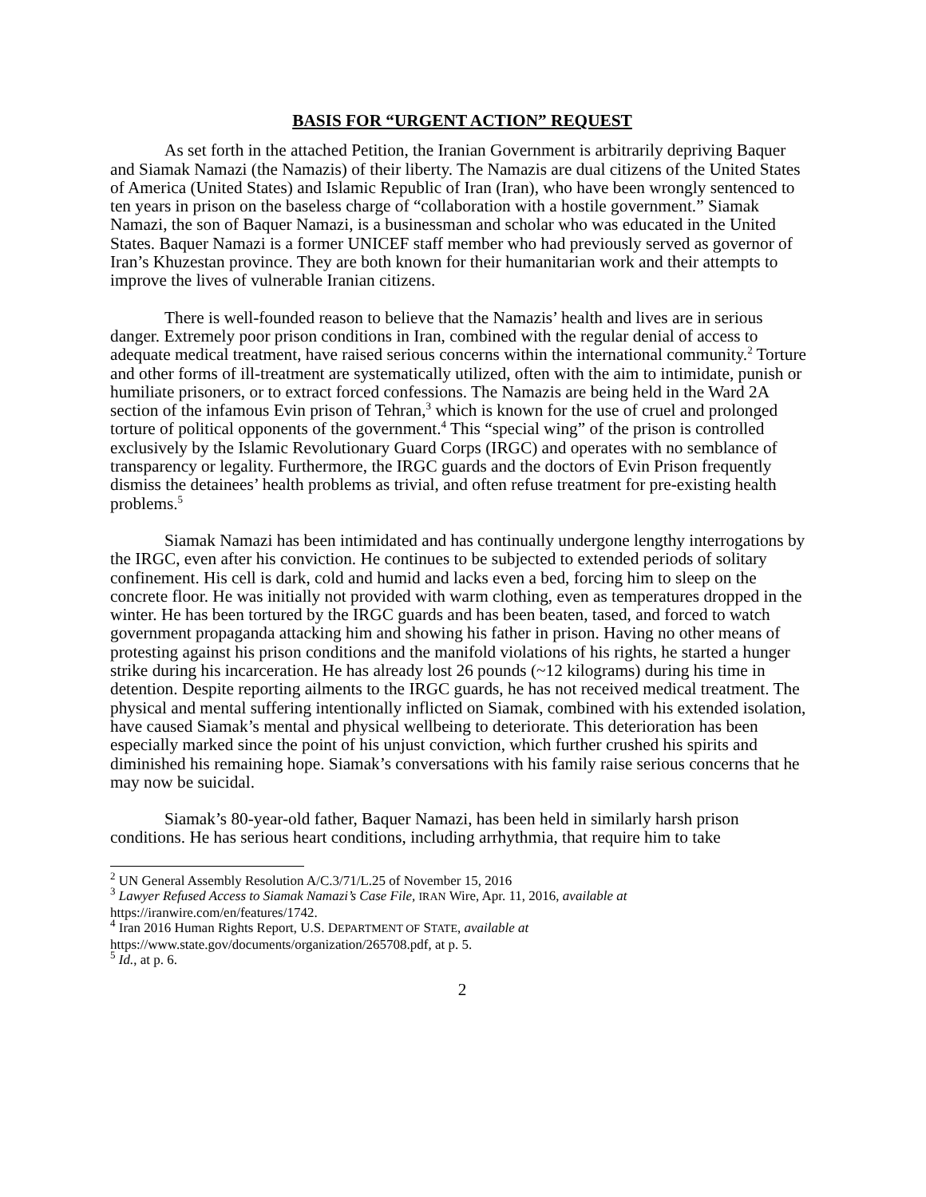BASIS FOR “URGENT ACTION” REQUEST
As set forth in the attached Petition, the Iranian Government is arbitrarily depriving Baquer and Siamak Namazi (the Namazis) of their liberty. The Namazis are dual citizens of the United States of America (United States) and Islamic Republic of Iran (Iran), who have been wrongly sentenced to ten years in prison on the baseless charge of “collaboration with a hostile government.” Siamak Namazi, the son of Baquer Namazi, is a businessman and scholar who was educated in the United States. Baquer Namazi is a former UNICEF staff member who had previously served as governor of Iran’s Khuzestan province. They are both known for their humanitarian work and their attempts to improve the lives of vulnerable Iranian citizens.
There is well-founded reason to believe that the Namazis’ health and lives are in serious danger. Extremely poor prison conditions in Iran, combined with the regular denial of access to adequate medical treatment, have raised serious concerns within the international community.<sup>2</sup> Torture and other forms of ill-treatment are systematically utilized, often with the aim to intimidate, punish or humiliate prisoners, or to extract forced confessions. The Namazis are being held in the Ward 2A section of the infamous Evin prison of Tehran,<sup>3</sup> which is known for the use of cruel and prolonged torture of political opponents of the government.<sup>4</sup> This “special wing” of the prison is controlled exclusively by the Islamic Revolutionary Guard Corps (IRGC) and operates with no semblance of transparency or legality. Furthermore, the IRGC guards and the doctors of Evin Prison frequently dismiss the detainees’ health problems as trivial, and often refuse treatment for pre-existing health problems.<sup>5</sup>
Siamak Namazi has been intimidated and has continually undergone lengthy interrogations by the IRGC, even after his conviction. He continues to be subjected to extended periods of solitary confinement. His cell is dark, cold and humid and lacks even a bed, forcing him to sleep on the concrete floor. He was initially not provided with warm clothing, even as temperatures dropped in the winter. He has been tortured by the IRGC guards and has been beaten, tased, and forced to watch government propaganda attacking him and showing his father in prison. Having no other means of protesting against his prison conditions and the manifold violations of his rights, he started a hunger strike during his incarceration. He has already lost 26 pounds (~12 kilograms) during his time in detention. Despite reporting ailments to the IRGC guards, he has not received medical treatment. The physical and mental suffering intentionally inflicted on Siamak, combined with his extended isolation, have caused Siamak’s mental and physical wellbeing to deteriorate. This deterioration has been especially marked since the point of his unjust conviction, which further crushed his spirits and diminished his remaining hope. Siamak’s conversations with his family raise serious concerns that he may now be suicidal.
Siamak’s 80-year-old father, Baquer Namazi, has been held in similarly harsh prison conditions. He has serious heart conditions, including arrhythmia, that require him to take
<sup>2</sup> UN General Assembly Resolution A/C.3/71/L.25 of November 15, 2016
<sup>3</sup> Lawyer Refused Access to Siamak Namazi’s Case File, IRAN Wire, Apr. 11, 2016, available at https://iranwire.com/en/features/1742.
<sup>4</sup> Iran 2016 Human Rights Report, U.S. DEPARTMENT OF STATE, available at
https://www.state.gov/documents/organization/265708.pdf, at p. 5.
<sup>5</sup> Id., at p. 6.
2